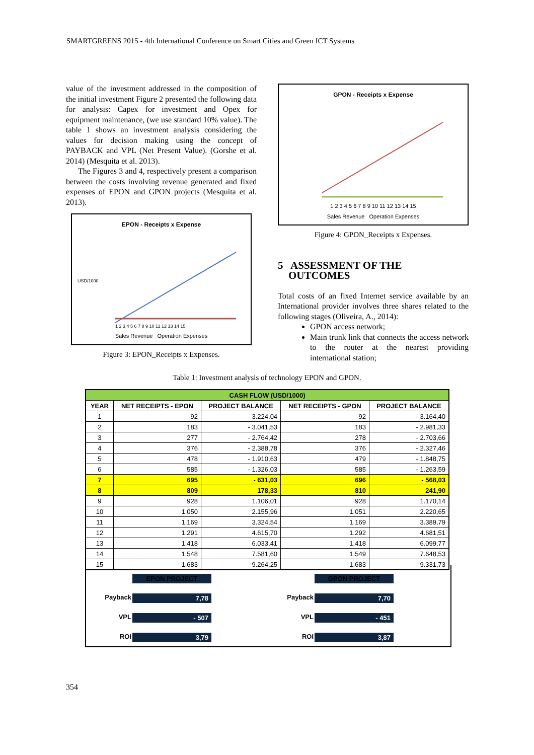SMARTGREENS 2015 - 4th International Conference on Smart Cities and Green ICT Systems
value of the investment addressed in the composition of the initial investment Figure 2 presented the following data for analysis: Capex for investment and Opex for equipment maintenance, (we use standard 10% value). The table 1 shows an investment analysis considering the values for decision making using the concept of PAYBACK and VPL (Net Present Value). (Gorshe et al. 2014) (Mesquita et al. 2013).
The Figures 3 and 4, respectively present a comparison between the costs involving revenue generated and fixed expenses of EPON and GPON projects (Mesquita et al. 2013).
EPON - Receipts x Expense
USD/1000
1 2 3 4 5 6 7 8 9 10 11 12 13 14 15
Sales Revenue Operation Expenses
Figure 3: EPON_Receipts x Expenses.
GPON - Receipts x Expense
1 2 3 4 5 6 7 8 9 10 11 12 13 14 15
Sales Revenue Operation Expenses
Figure 4: GPON_Receipts x Expenses.
5 ASSESSMENT OF THE
OUTCOMES
Total costs of an fixed Internet service available by an International provider involves three shares related to the following stages (Oliveira, A., 2014):
GPON access network;
Main trunk link that connects the access network to the router at the nearest providing international station;
Table 1: Investment analysis of technology EPON and GPON.
| CASH FLOW (USD/1000) | | | | |
| --- | --- | --- | --- | --- |
| YEAR | NET RECEIPTS - EPON | PROJECT BALANCE | NET RECEIPTS - GPON | PROJECT BALANCE |
| 1 | 92 | - 3.224,04 | 92 | - 3.164,40 |
| 2 | 183 | - 3.041,53 | 183 | - 2.981,33 |
| 3 | 277 | - 2.764,42 | 278 | - 2.703,66 |
| 4 | 376 | - 2.388,78 | 376 | - 2.327,46 |
| 5 | 478 | - 1.910,63 | 479 | - 1.848,75 |
| 6 | 585 | - 1.326,03 | 585 | - 1.263,59 |
| 7 | 695 | - 631,03 | 696 | - 568,03 |
| 8 | 809 | 178,33 | 810 | 241,90 |
| 9 | 928 | 1.106,01 | 928 | 1.170,14 |
| 10 | 1.050 | 2.155,96 | 1.051 | 2.220,65 |
| 11 | 1.169 | 3.324,54 | 1.169 | 3.389,79 |
| 12 | 1.291 | 4.615,70 | 1.292 | 4.681,51 |
| 13 | 1.418 | 6.033,41 | 1.418 | 6.099,77 |
| 14 | 1.548 | 7.581,60 | 1.549 | 7.648,53 |
| 15 | 1.683 | 9.264,25 | 1.683 | 9.331,73 |
EPON PROJECT
Payback 7,78
VPL - 507
ROI 3,79
GPON PROJECT
Payback 7,70
VPL - 451
ROI 3,87
354